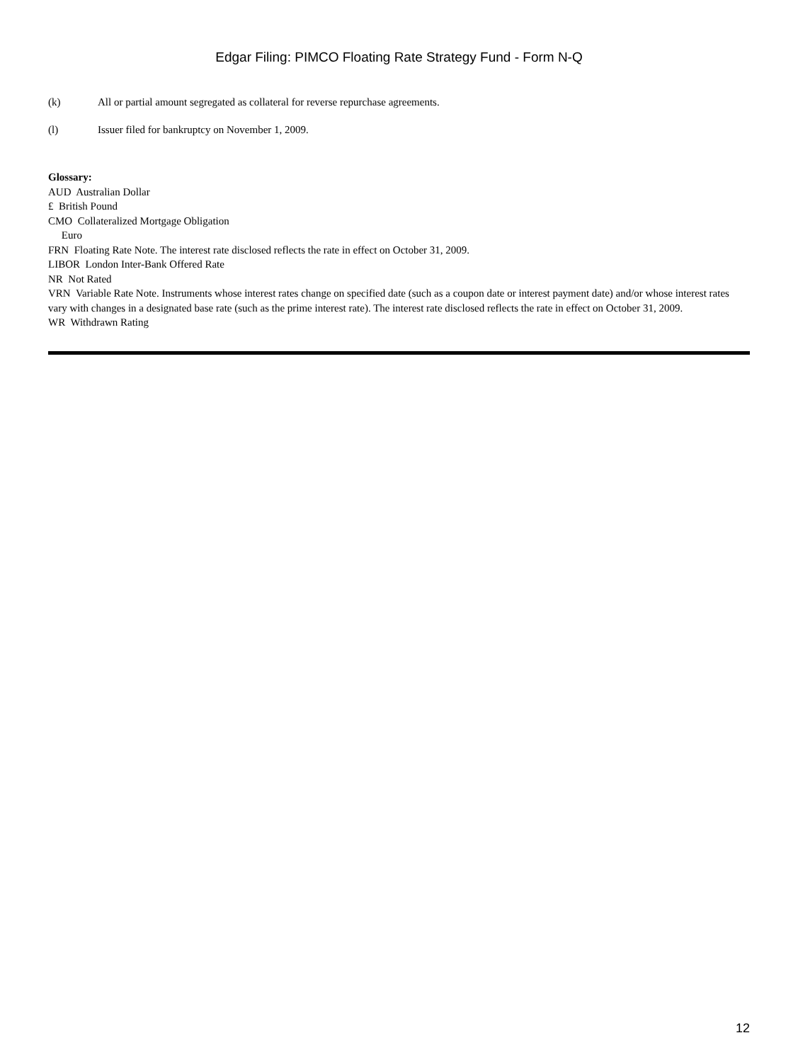Edgar Filing: PIMCO Floating Rate Strategy Fund - Form N-Q
(k) All or partial amount segregated as collateral for reverse repurchase agreements.
(l) Issuer filed for bankruptcy on November 1, 2009.
Glossary:
AUD Australian Dollar
£ British Pound
CMO Collateralized Mortgage Obligation
Euro
FRN Floating Rate Note. The interest rate disclosed reflects the rate in effect on October 31, 2009.
LIBOR London Inter-Bank Offered Rate
NR Not Rated
VRN Variable Rate Note. Instruments whose interest rates change on specified date (such as a coupon date or interest payment date) and/or whose interest rates vary with changes in a designated base rate (such as the prime interest rate). The interest rate disclosed reflects the rate in effect on October 31, 2009.
WR Withdrawn Rating
12